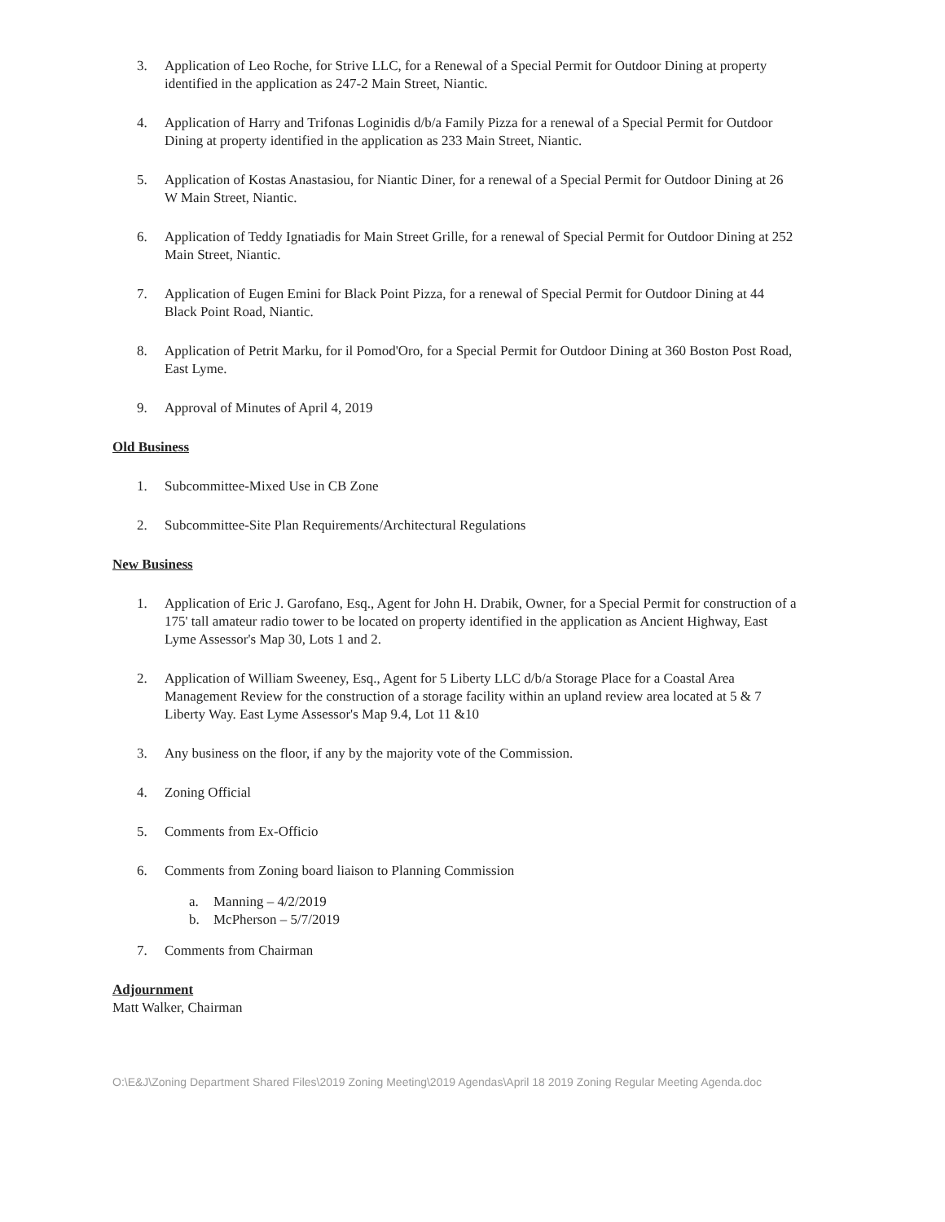3. Application of Leo Roche, for Strive LLC, for a Renewal of a Special Permit for Outdoor Dining at property identified in the application as 247-2 Main Street, Niantic.
4. Application of Harry and Trifonas Loginidis d/b/a Family Pizza for a renewal of a Special Permit for Outdoor Dining at property identified in the application as 233 Main Street, Niantic.
5. Application of Kostas Anastasiou, for Niantic Diner, for a renewal of a Special Permit for Outdoor Dining at 26 W Main Street, Niantic.
6. Application of Teddy Ignatiadis for Main Street Grille, for a renewal of Special Permit for Outdoor Dining at 252 Main Street, Niantic.
7. Application of Eugen Emini for Black Point Pizza, for a renewal of Special Permit for Outdoor Dining at 44 Black Point Road, Niantic.
8. Application of Petrit Marku, for il Pomod'Oro, for a Special Permit for Outdoor Dining at 360 Boston Post Road, East Lyme.
9. Approval of Minutes of April 4, 2019
Old Business
1. Subcommittee-Mixed Use in CB Zone
2. Subcommittee-Site Plan Requirements/Architectural Regulations
New Business
1. Application of Eric J. Garofano, Esq., Agent for John H. Drabik, Owner, for a Special Permit for construction of a 175' tall amateur radio tower to be located on property identified in the application as Ancient Highway, East Lyme Assessor's Map 30, Lots 1 and 2.
2. Application of William Sweeney, Esq., Agent for 5 Liberty LLC d/b/a Storage Place for a Coastal Area Management Review for the construction of a storage facility within an upland review area located at 5 & 7 Liberty Way. East Lyme Assessor's Map 9.4, Lot 11 &10
3. Any business on the floor, if any by the majority vote of the Commission.
4. Zoning Official
5. Comments from Ex-Officio
6. Comments from Zoning board liaison to Planning Commission
a. Manning – 4/2/2019
b. McPherson – 5/7/2019
7. Comments from Chairman
Adjournment
Matt Walker, Chairman
O:\E&J\Zoning Department Shared Files\2019 Zoning Meeting\2019 Agendas\April 18 2019 Zoning Regular Meeting Agenda.doc